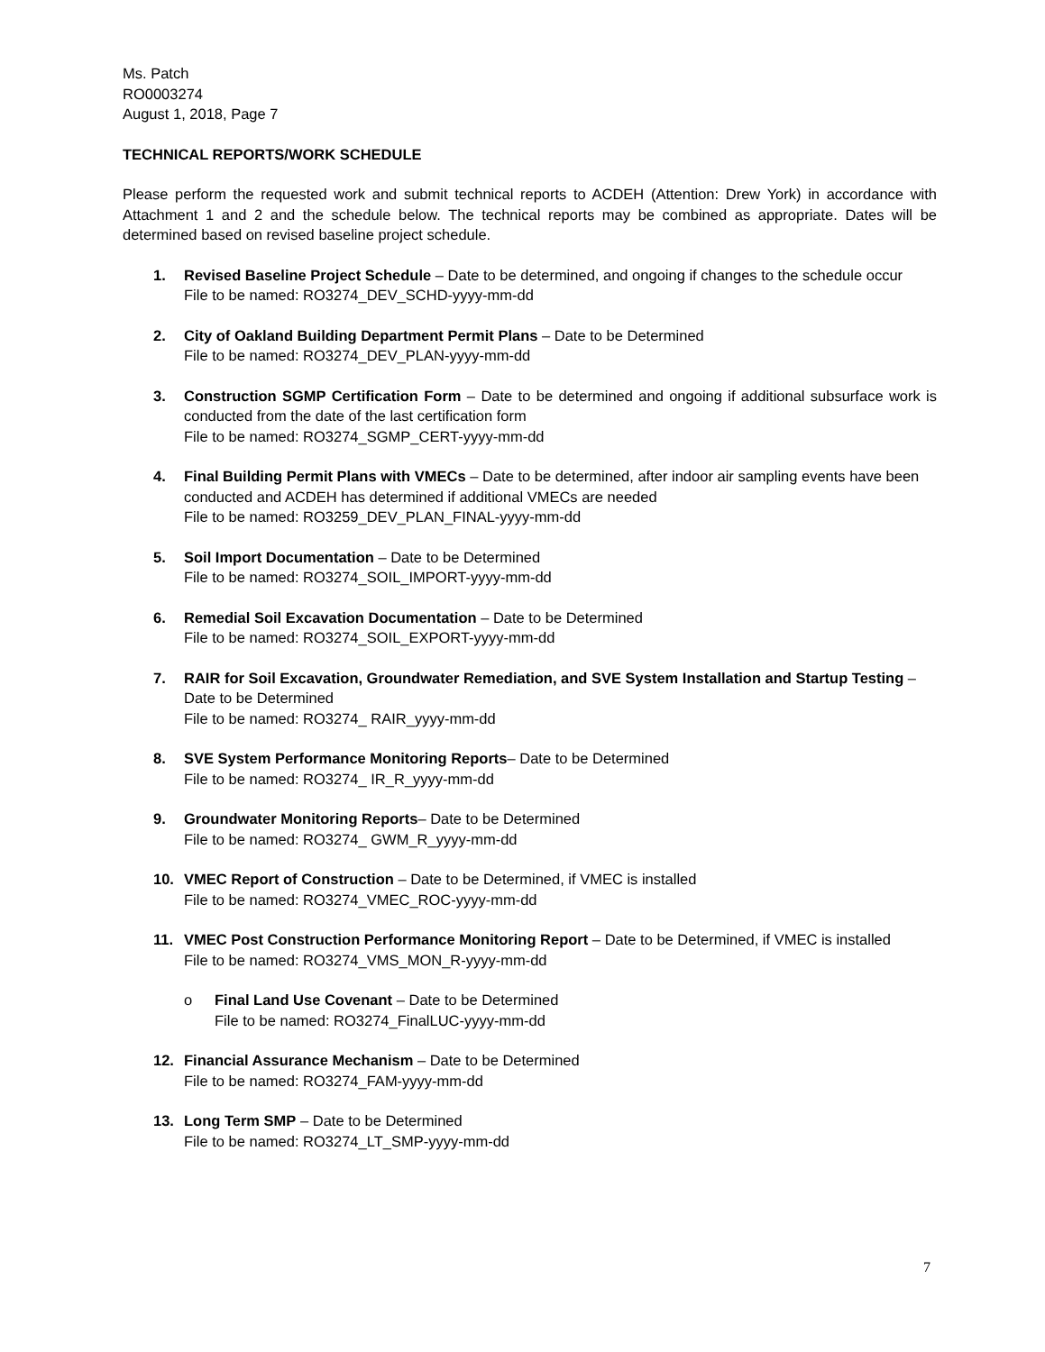Ms. Patch
RO0003274
August 1, 2018, Page 7
TECHNICAL REPORTS/WORK SCHEDULE
Please perform the requested work and submit technical reports to ACDEH (Attention: Drew York) in accordance with Attachment 1 and 2 and the schedule below. The technical reports may be combined as appropriate. Dates will be determined based on revised baseline project schedule.
1. Revised Baseline Project Schedule – Date to be determined, and ongoing if changes to the schedule occur
File to be named: RO3274_DEV_SCHD-yyyy-mm-dd
2. City of Oakland Building Department Permit Plans – Date to be Determined
File to be named: RO3274_DEV_PLAN-yyyy-mm-dd
3. Construction SGMP Certification Form – Date to be determined and ongoing if additional subsurface work is conducted from the date of the last certification form
File to be named: RO3274_SGMP_CERT-yyyy-mm-dd
4. Final Building Permit Plans with VMECs – Date to be determined, after indoor air sampling events have been conducted and ACDEH has determined if additional VMECs are needed
File to be named: RO3259_DEV_PLAN_FINAL-yyyy-mm-dd
5. Soil Import Documentation – Date to be Determined
File to be named: RO3274_SOIL_IMPORT-yyyy-mm-dd
6. Remedial Soil Excavation Documentation – Date to be Determined
File to be named: RO3274_SOIL_EXPORT-yyyy-mm-dd
7. RAIR for Soil Excavation, Groundwater Remediation, and SVE System Installation and Startup Testing – Date to be Determined
File to be named: RO3274_ RAIR_yyyy-mm-dd
8. SVE System Performance Monitoring Reports– Date to be Determined
File to be named: RO3274_ IR_R_yyyy-mm-dd
9. Groundwater Monitoring Reports– Date to be Determined
File to be named: RO3274_ GWM_R_yyyy-mm-dd
10. VMEC Report of Construction – Date to be Determined, if VMEC is installed
File to be named: RO3274_VMEC_ROC-yyyy-mm-dd
11. VMEC Post Construction Performance Monitoring Report – Date to be Determined, if VMEC is installed
File to be named: RO3274_VMS_MON_R-yyyy-mm-dd
o Final Land Use Covenant – Date to be Determined
File to be named: RO3274_FinalLUC-yyyy-mm-dd
12. Financial Assurance Mechanism – Date to be Determined
File to be named: RO3274_FAM-yyyy-mm-dd
13. Long Term SMP – Date to be Determined
File to be named: RO3274_LT_SMP-yyyy-mm-dd
7